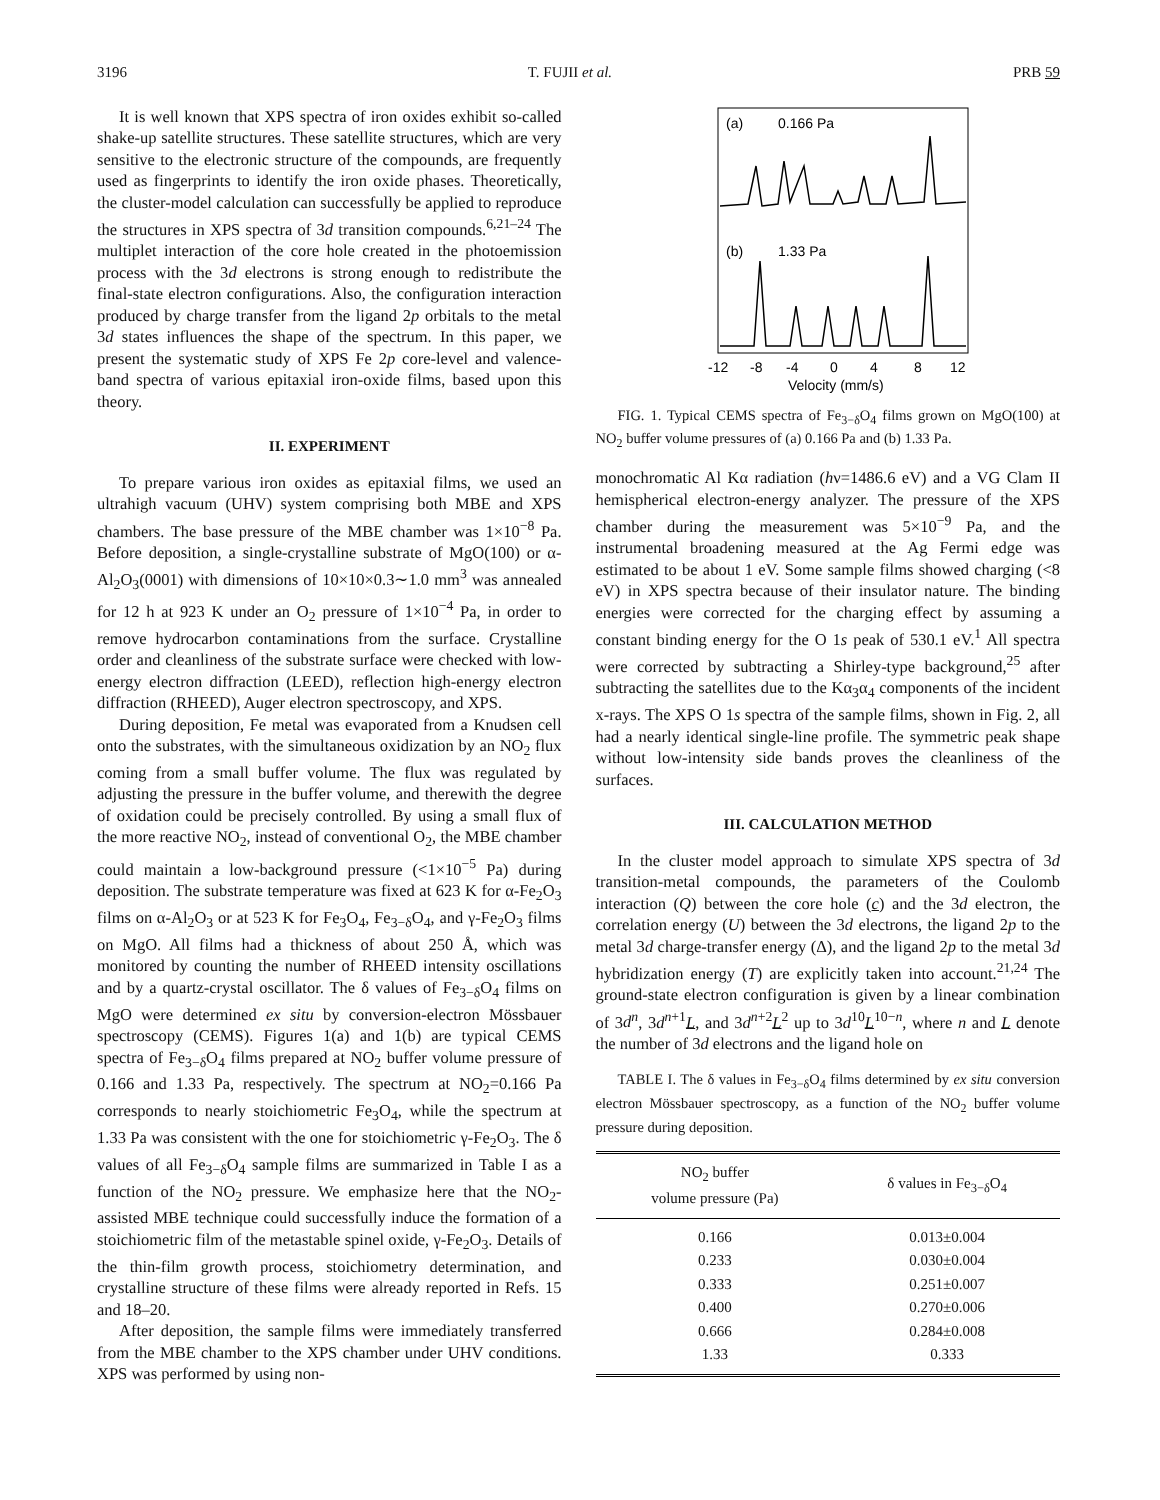3196 T. FUJII et al. PRB 59
It is well known that XPS spectra of iron oxides exhibit so-called shake-up satellite structures. These satellite structures, which are very sensitive to the electronic structure of the compounds, are frequently used as fingerprints to identify the iron oxide phases. Theoretically, the cluster-model calculation can successfully be applied to reproduce the structures in XPS spectra of 3d transition compounds.<sup>6,21–24</sup> The multiplet interaction of the core hole created in the photoemission process with the 3d electrons is strong enough to redistribute the final-state electron configurations. Also, the configuration interaction produced by charge transfer from the ligand 2p orbitals to the metal 3d states influences the shape of the spectrum. In this paper, we present the systematic study of XPS Fe 2p core-level and valence-band spectra of various epitaxial iron-oxide films, based upon this theory.
II. EXPERIMENT
To prepare various iron oxides as epitaxial films, we used an ultrahigh vacuum (UHV) system comprising both MBE and XPS chambers. The base pressure of the MBE chamber was 1×10<sup>−8</sup> Pa. Before deposition, a single-crystalline substrate of MgO(100) or α-Al<sub>2</sub>O<sub>3</sub>(0001) with dimensions of 10×10×0.3∼1.0 mm<sup>3</sup> was annealed for 12 h at 923 K under an O<sub>2</sub> pressure of 1×10<sup>−4</sup> Pa, in order to remove hydrocarbon contaminations from the surface. Crystalline order and cleanliness of the substrate surface were checked with low-energy electron diffraction (LEED), reflection high-energy electron diffraction (RHEED), Auger electron spectroscopy, and XPS.
During deposition, Fe metal was evaporated from a Knudsen cell onto the substrates, with the simultaneous oxidization by an NO<sub>2</sub> flux coming from a small buffer volume. The flux was regulated by adjusting the pressure in the buffer volume, and therewith the degree of oxidation could be precisely controlled. By using a small flux of the more reactive NO<sub>2</sub>, instead of conventional O<sub>2</sub>, the MBE chamber could maintain a low-background pressure (<1×10<sup>−5</sup> Pa) during deposition. The substrate temperature was fixed at 623 K for α-Fe<sub>2</sub>O<sub>3</sub> films on α-Al<sub>2</sub>O<sub>3</sub> or at 523 K for Fe<sub>3</sub>O<sub>4</sub>, Fe<sub>3−δ</sub>O<sub>4</sub>, and γ-Fe<sub>2</sub>O<sub>3</sub> films on MgO. All films had a thickness of about 250 Å, which was monitored by counting the number of RHEED intensity oscillations and by a quartz-crystal oscillator. The δ values of Fe<sub>3−δ</sub>O<sub>4</sub> films on MgO were determined ex situ by conversion-electron Mössbauer spectroscopy (CEMS). Figures 1(a) and 1(b) are typical CEMS spectra of Fe<sub>3−δ</sub>O<sub>4</sub> films prepared at NO<sub>2</sub> buffer volume pressure of 0.166 and 1.33 Pa, respectively. The spectrum at NO<sub>2</sub>=0.166 Pa corresponds to nearly stoichiometric Fe<sub>3</sub>O<sub>4</sub>, while the spectrum at 1.33 Pa was consistent with the one for stoichiometric γ-Fe<sub>2</sub>O<sub>3</sub>. The δ values of all Fe<sub>3−δ</sub>O<sub>4</sub> sample films are summarized in Table I as a function of the NO<sub>2</sub> pressure. We emphasize here that the NO<sub>2</sub>-assisted MBE technique could successfully induce the formation of a stoichiometric film of the metastable spinel oxide, γ-Fe<sub>2</sub>O<sub>3</sub>. Details of the thin-film growth process, stoichiometry determination, and crystalline structure of these films were already reported in Refs. 15 and 18–20.
After deposition, the sample films were immediately transferred from the MBE chamber to the XPS chamber under UHV conditions. XPS was performed by using non-
(a)
0.166 Pa
(b)
1.33 Pa
-12
-8
-4
0
4
8
12
Velocity (mm/s)
FIG. 1. Typical CEMS spectra of Fe<sub>3−δ</sub>O<sub>4</sub> films grown on MgO(100) at NO<sub>2</sub> buffer volume pressures of (a) 0.166 Pa and (b) 1.33 Pa.
monochromatic Al Kα radiation (hν=1486.6 eV) and a VG Clam II hemispherical electron-energy analyzer. The pressure of the XPS chamber during the measurement was 5×10<sup>−9</sup> Pa, and the instrumental broadening measured at the Ag Fermi edge was estimated to be about 1 eV. Some sample films showed charging (<8 eV) in XPS spectra because of their insulator nature. The binding energies were corrected for the charging effect by assuming a constant binding energy for the O 1s peak of 530.1 eV.<sup>1</sup> All spectra were corrected by subtracting a Shirley-type background,<sup>25</sup> after subtracting the satellites due to the Kα<sub>3</sub>α<sub>4</sub> components of the incident x-rays. The XPS O 1s spectra of the sample films, shown in Fig. 2, all had a nearly identical single-line profile. The symmetric peak shape without low-intensity side bands proves the cleanliness of the surfaces.
III. CALCULATION METHOD
In the cluster model approach to simulate XPS spectra of 3d transition-metal compounds, the parameters of the Coulomb interaction (Q) between the core hole (c) and the 3d electron, the correlation energy (U) between the 3d electrons, the ligand 2p to the metal 3d charge-transfer energy (Δ), and the ligand 2p to the metal 3d hybridization energy (T) are explicitly taken into account.<sup>21,24</sup> The ground-state electron configuration is given by a linear combination of 3d<sup>n</sup>, 3d<sup>n+1</sup>L, and 3d<sup>n+2</sup>L<sup>2</sup> up to 3d<sup>10</sup>L<sup>10−n</sup>, where n and L denote the number of 3d electrons and the ligand hole on
TABLE I. The δ values in Fe<sub>3−δ</sub>O<sub>4</sub> films determined by ex situ conversion electron Mössbauer spectroscopy, as a function of the NO<sub>2</sub> buffer volume pressure during deposition.
| NO<sub>2</sub> buffer volume pressure (Pa) | δ values in Fe<sub>3−δ</sub>O<sub>4</sub> |
| --- | --- |
| 0.166 | 0.013±0.004 |
| 0.233 | 0.030±0.004 |
| 0.333 | 0.251±0.007 |
| 0.400 | 0.270±0.006 |
| 0.666 | 0.284±0.008 |
| 1.33 | 0.333 |